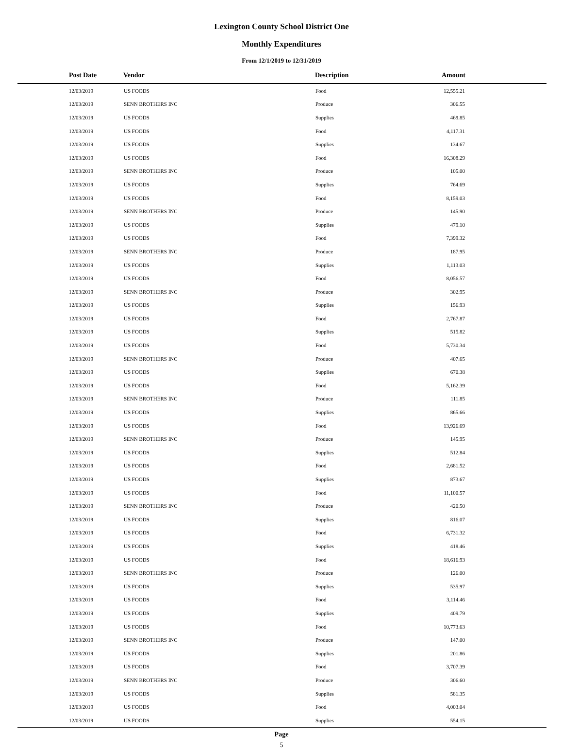Lexington County School District One
Monthly Expenditures
From 12/1/2019 to 12/31/2019
| Post Date | Vendor | Description | Amount | |
| --- | --- | --- | --- | --- |
| 12/03/2019 | US FOODS | Food | 12,555.21 | |
| 12/03/2019 | SENN BROTHERS INC | Produce | 306.55 | |
| 12/03/2019 | US FOODS | Supplies | 469.85 | |
| 12/03/2019 | US FOODS | Food | 4,117.31 | |
| 12/03/2019 | US FOODS | Supplies | 134.67 | |
| 12/03/2019 | US FOODS | Food | 16,308.29 | |
| 12/03/2019 | SENN BROTHERS INC | Produce | 105.00 | |
| 12/03/2019 | US FOODS | Supplies | 764.69 | |
| 12/03/2019 | US FOODS | Food | 8,159.03 | |
| 12/03/2019 | SENN BROTHERS INC | Produce | 145.90 | |
| 12/03/2019 | US FOODS | Supplies | 479.10 | |
| 12/03/2019 | US FOODS | Food | 7,399.32 | |
| 12/03/2019 | SENN BROTHERS INC | Produce | 187.95 | |
| 12/03/2019 | US FOODS | Supplies | 1,113.03 | |
| 12/03/2019 | US FOODS | Food | 8,056.57 | |
| 12/03/2019 | SENN BROTHERS INC | Produce | 302.95 | |
| 12/03/2019 | US FOODS | Supplies | 156.93 | |
| 12/03/2019 | US FOODS | Food | 2,767.87 | |
| 12/03/2019 | US FOODS | Supplies | 515.82 | |
| 12/03/2019 | US FOODS | Food | 5,730.34 | |
| 12/03/2019 | SENN BROTHERS INC | Produce | 407.65 | |
| 12/03/2019 | US FOODS | Supplies | 670.38 | |
| 12/03/2019 | US FOODS | Food | 5,162.39 | |
| 12/03/2019 | SENN BROTHERS INC | Produce | 111.85 | |
| 12/03/2019 | US FOODS | Supplies | 865.66 | |
| 12/03/2019 | US FOODS | Food | 13,926.69 | |
| 12/03/2019 | SENN BROTHERS INC | Produce | 145.95 | |
| 12/03/2019 | US FOODS | Supplies | 512.84 | |
| 12/03/2019 | US FOODS | Food | 2,681.52 | |
| 12/03/2019 | US FOODS | Supplies | 873.67 | |
| 12/03/2019 | US FOODS | Food | 11,100.57 | |
| 12/03/2019 | SENN BROTHERS INC | Produce | 420.50 | |
| 12/03/2019 | US FOODS | Supplies | 816.07 | |
| 12/03/2019 | US FOODS | Food | 6,731.32 | |
| 12/03/2019 | US FOODS | Supplies | 418.46 | |
| 12/03/2019 | US FOODS | Food | 18,616.93 | |
| 12/03/2019 | SENN BROTHERS INC | Produce | 126.00 | |
| 12/03/2019 | US FOODS | Supplies | 535.97 | |
| 12/03/2019 | US FOODS | Food | 3,114.46 | |
| 12/03/2019 | US FOODS | Supplies | 409.79 | |
| 12/03/2019 | US FOODS | Food | 10,773.63 | |
| 12/03/2019 | SENN BROTHERS INC | Produce | 147.00 | |
| 12/03/2019 | US FOODS | Supplies | 201.86 | |
| 12/03/2019 | US FOODS | Food | 3,707.39 | |
| 12/03/2019 | SENN BROTHERS INC | Produce | 306.60 | |
| 12/03/2019 | US FOODS | Supplies | 581.35 | |
| 12/03/2019 | US FOODS | Food | 4,003.04 | |
| 12/03/2019 | US FOODS | Supplies | 554.15 | |
Page
5